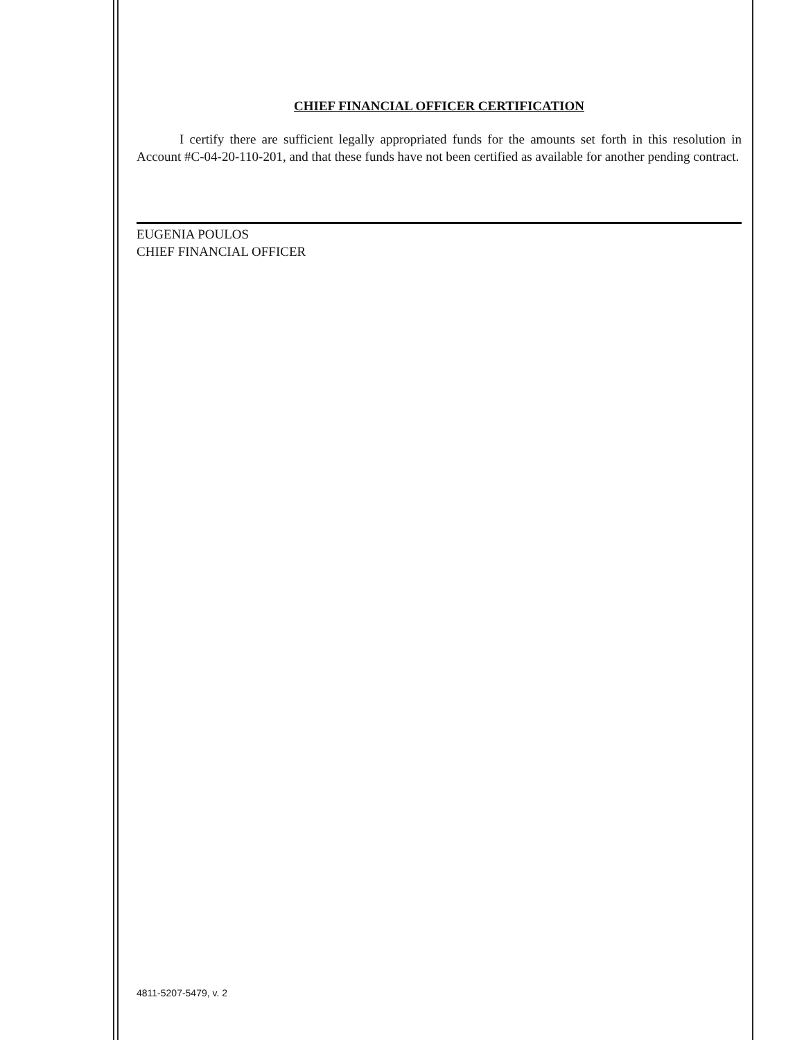CHIEF FINANCIAL OFFICER CERTIFICATION
I certify there are sufficient legally appropriated funds for the amounts set forth in this resolution in Account #C-04-20-110-201, and that these funds have not been certified as available for another pending contract.
EUGENIA POULOS
CHIEF FINANCIAL OFFICER
4811-5207-5479, v. 2